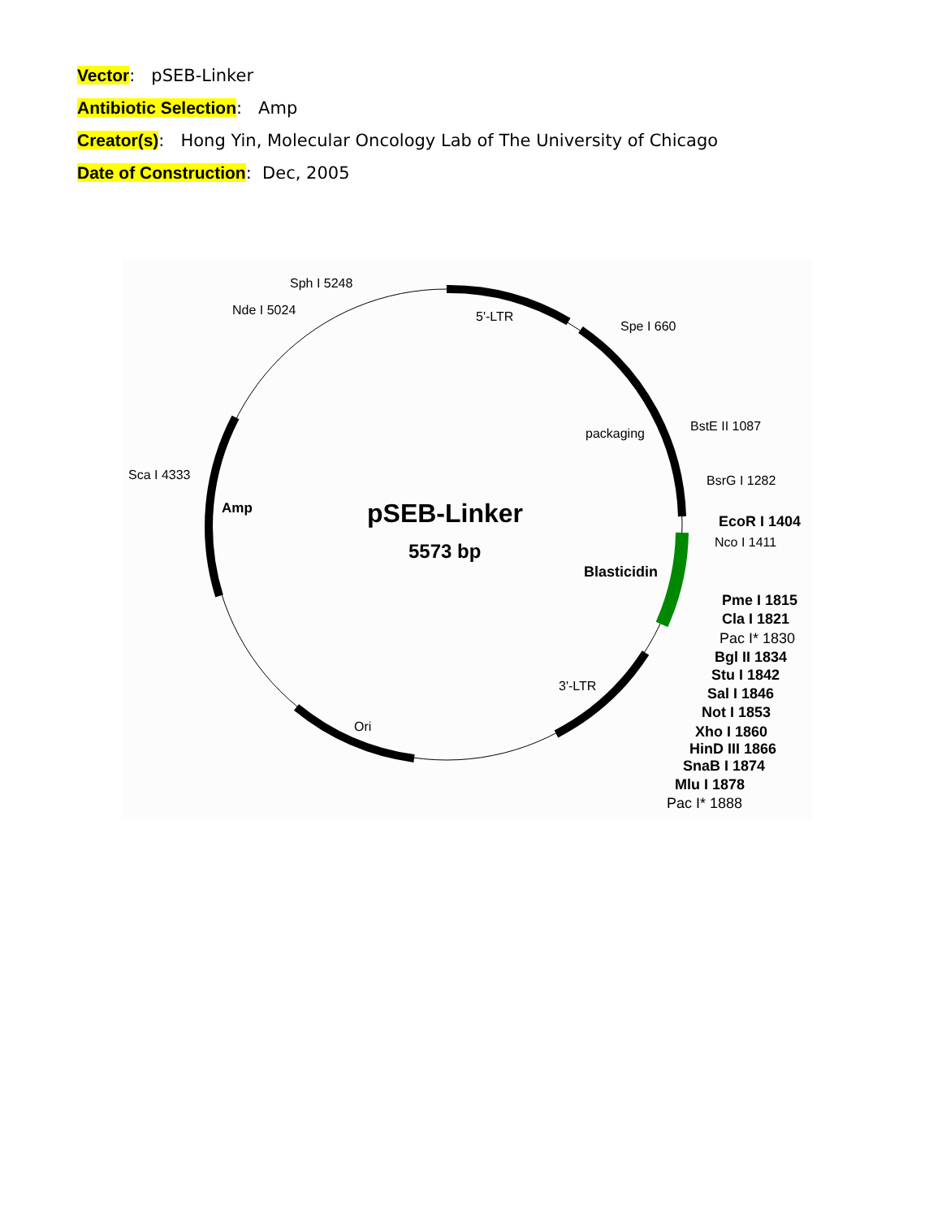Vector: pSEB-Linker
Antibiotic Selection: Amp
Creator(s): Hong Yin, Molecular Oncology Lab of The University of Chicago
Date of Construction: Dec, 2005
Sph I 5248
Nde I 5024
5'-LTR
Spe I 660
packaging
BstE II 1087
BsrG I 1282
Sca I 4333
Nco I 1411
3'-LTR
Ori
Amp
pSEB-Linker
5573 bp
Blasticidin
EcoR I 1404
Pme I 1815
Cla I 1821
Pac I* 1830
Bgl II 1834
Stu I 1842
Sal I 1846
Not I 1853
Xho I 1860
HinD III 1866
SnaB I 1874
Mlu I 1878
Pac I* 1888